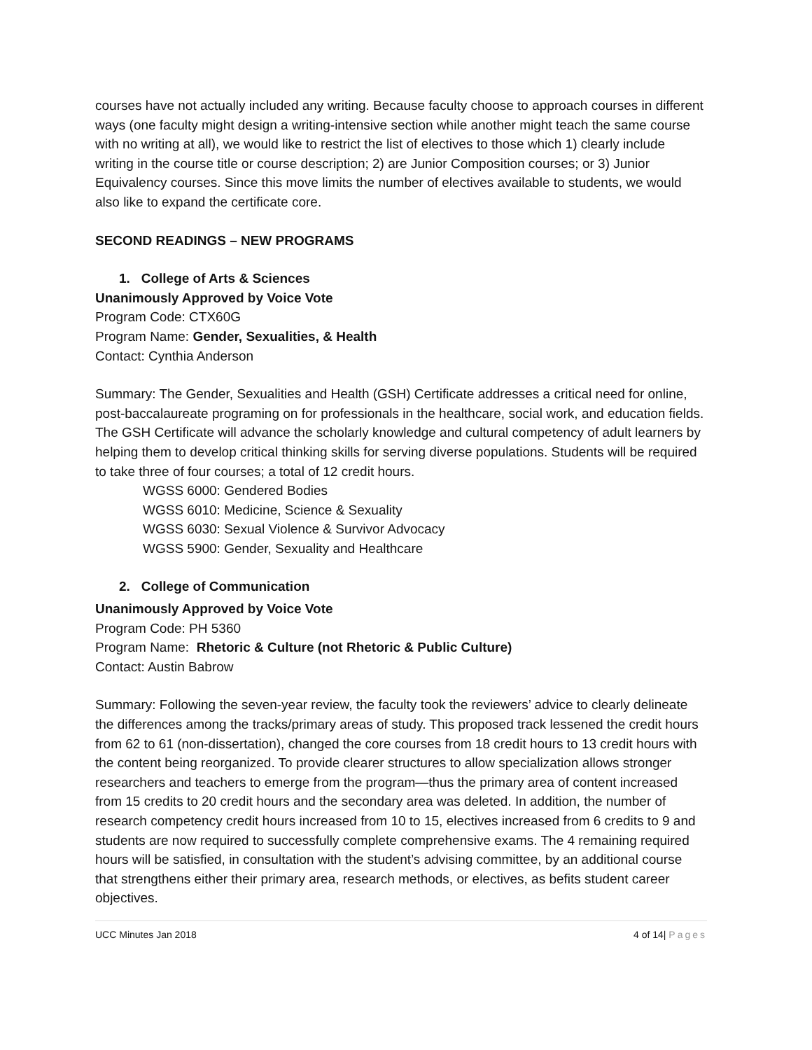courses have not actually included any writing. Because faculty choose to approach courses in different ways (one faculty might design a writing-intensive section while another might teach the same course with no writing at all), we would like to restrict the list of electives to those which 1) clearly include writing in the course title or course description; 2) are Junior Composition courses; or 3) Junior Equivalency courses. Since this move limits the number of electives available to students, we would also like to expand the certificate core.
SECOND READINGS – NEW PROGRAMS
1. College of Arts & Sciences
Unanimously Approved by Voice Vote
Program Code: CTX60G
Program Name: Gender, Sexualities, & Health
Contact: Cynthia Anderson
Summary: The Gender, Sexualities and Health (GSH) Certificate addresses a critical need for online, post-baccalaureate programing on for professionals in the healthcare, social work, and education fields. The GSH Certificate will advance the scholarly knowledge and cultural competency of adult learners by helping them to develop critical thinking skills for serving diverse populations. Students will be required to take three of four courses; a total of 12 credit hours.
WGSS 6000: Gendered Bodies
WGSS 6010: Medicine, Science & Sexuality
WGSS 6030: Sexual Violence & Survivor Advocacy
WGSS 5900: Gender, Sexuality and Healthcare
2. College of Communication
Unanimously Approved by Voice Vote
Program Code: PH 5360
Program Name: Rhetoric & Culture (not Rhetoric & Public Culture)
Contact: Austin Babrow
Summary: Following the seven-year review, the faculty took the reviewers’ advice to clearly delineate the differences among the tracks/primary areas of study. This proposed track lessened the credit hours from 62 to 61 (non-dissertation), changed the core courses from 18 credit hours to 13 credit hours with the content being reorganized. To provide clearer structures to allow specialization allows stronger researchers and teachers to emerge from the program—thus the primary area of content increased from 15 credits to 20 credit hours and the secondary area was deleted. In addition, the number of research competency credit hours increased from 10 to 15, electives increased from 6 credits to 9 and students are now required to successfully complete comprehensive exams. The 4 remaining required hours will be satisfied, in consultation with the student’s advising committee, by an additional course that strengthens either their primary area, research methods, or electives, as befits student career objectives.
UCC Minutes Jan 2018 4 of 14| Pages